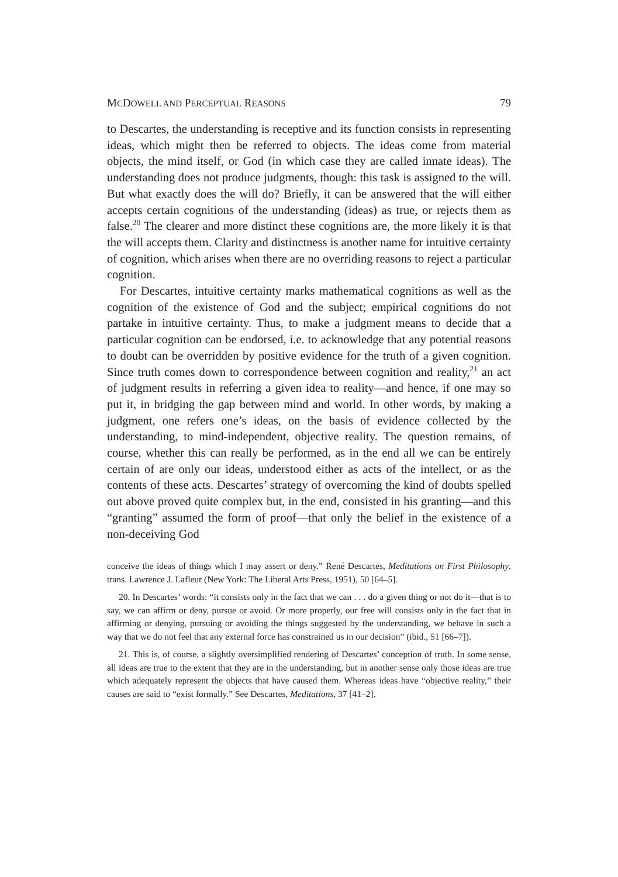MCDOWELL AND PERCEPTUAL REASONS 79
to Descartes, the understanding is receptive and its function consists in representing ideas, which might then be referred to objects. The ideas come from material objects, the mind itself, or God (in which case they are called innate ideas). The understanding does not produce judgments, though: this task is assigned to the will. But what exactly does the will do? Briefly, it can be answered that the will either accepts certain cognitions of the understanding (ideas) as true, or rejects them as false.<sup>20</sup> The clearer and more distinct these cognitions are, the more likely it is that the will accepts them. Clarity and distinctness is another name for intuitive certainty of cognition, which arises when there are no overriding reasons to reject a particular cognition.
For Descartes, intuitive certainty marks mathematical cognitions as well as the cognition of the existence of God and the subject; empirical cognitions do not partake in intuitive certainty. Thus, to make a judgment means to decide that a particular cognition can be endorsed, i.e. to acknowledge that any potential reasons to doubt can be overridden by positive evidence for the truth of a given cognition. Since truth comes down to correspondence between cognition and reality,<sup>21</sup> an act of judgment results in referring a given idea to reality—and hence, if one may so put it, in bridging the gap between mind and world. In other words, by making a judgment, one refers one’s ideas, on the basis of evidence collected by the understanding, to mind-independent, objective reality. The question remains, of course, whether this can really be performed, as in the end all we can be entirely certain of are only our ideas, understood either as acts of the intellect, or as the contents of these acts. Descartes’ strategy of overcoming the kind of doubts spelled out above proved quite complex but, in the end, consisted in his granting—and this “granting” assumed the form of proof—that only the belief in the existence of a non-deceiving God
conceive the ideas of things which I may assert or deny.” René Descartes, Meditations on First Philosophy, trans. Lawrence J. Lafleur (New York: The Liberal Arts Press, 1951), 50 [64–5].
20. In Descartes’ words: “it consists only in the fact that we can . . . do a given thing or not do it—that is to say, we can affirm or deny, pursue or avoid. Or more properly, our free will consists only in the fact that in affirming or denying, pursuing or avoiding the things suggested by the understanding, we behave in such a way that we do not feel that any external force has constrained us in our decision” (ibid., 51 [66–7]).
21. This is, of course, a slightly oversimplified rendering of Descartes’ conception of truth. In some sense, all ideas are true to the extent that they are in the understanding, but in another sense only those ideas are true which adequately represent the objects that have caused them. Whereas ideas have “objective reality,” their causes are said to “exist formally.” See Descartes, Meditations, 37 [41–2].